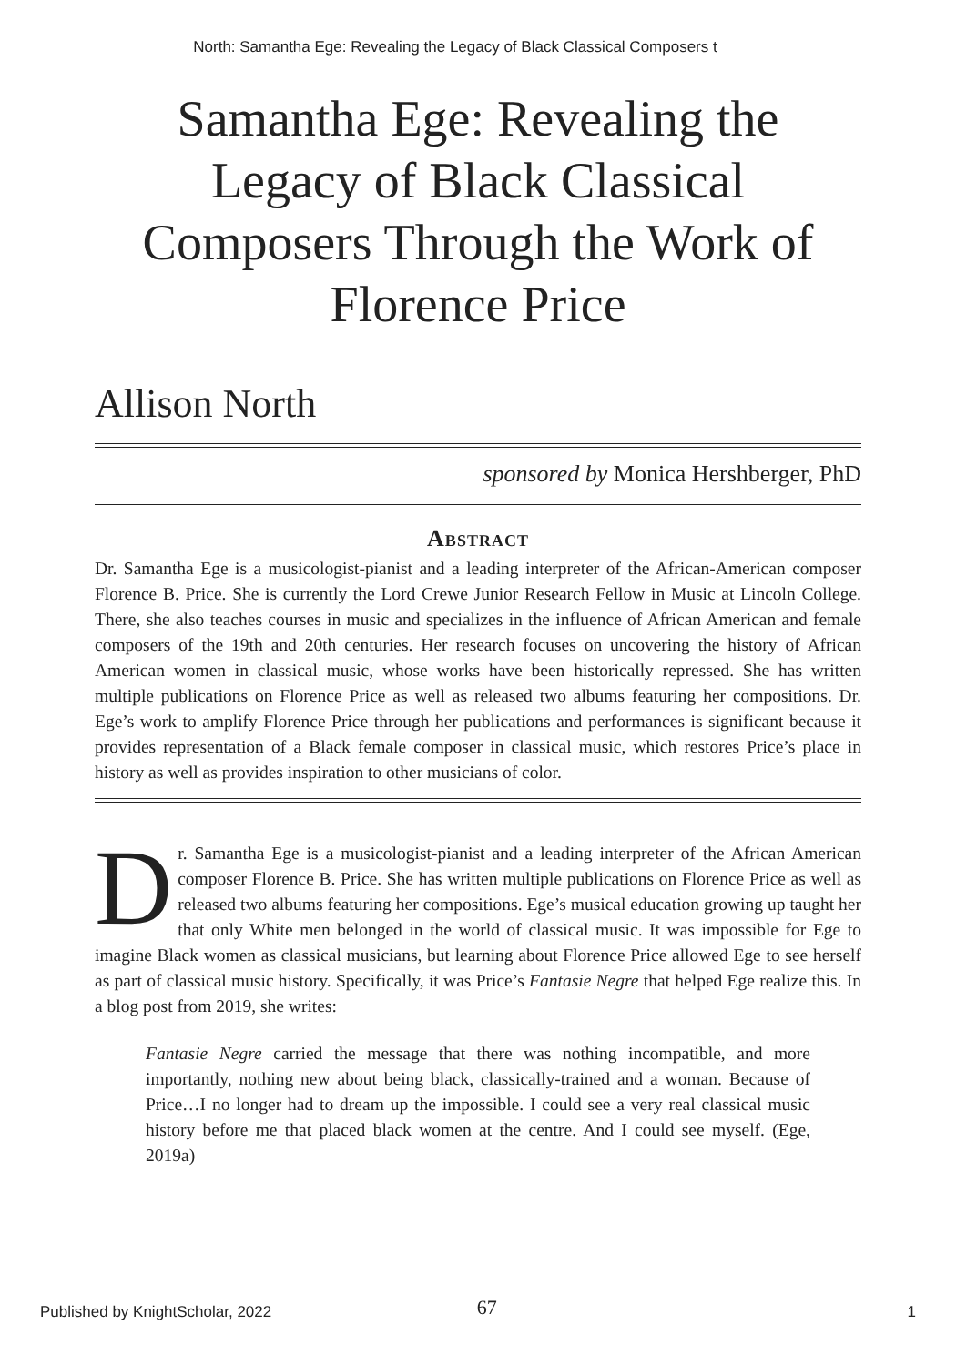North: Samantha Ege: Revealing the Legacy of Black Classical Composers t
Samantha Ege: Revealing the Legacy of Black Classical Composers Through the Work of Florence Price
Allison North
sponsored by Monica Hershberger, PhD
Abstract
Dr. Samantha Ege is a musicologist-pianist and a leading interpreter of the African-American composer Florence B. Price. She is currently the Lord Crewe Junior Research Fellow in Music at Lincoln College. There, she also teaches courses in music and specializes in the influence of African American and female composers of the 19th and 20th centuries. Her research focuses on uncovering the history of African American women in classical music, whose works have been historically repressed. She has written multiple publications on Florence Price as well as released two albums featuring her compositions. Dr. Ege’s work to amplify Florence Price through her publications and performances is significant because it provides representation of a Black female composer in classical music, which restores Price’s place in history as well as provides inspiration to other musicians of color.
Dr. Samantha Ege is a musicologist-pianist and a leading interpreter of the African American composer Florence B. Price. She has written multiple publications on Florence Price as well as released two albums featuring her compositions. Ege’s musical education growing up taught her that only White men belonged in the world of classical music. It was impossible for Ege to imagine Black women as classical musicians, but learning about Florence Price allowed Ege to see herself as part of classical music history. Specifically, it was Price’s Fantasie Negre that helped Ege realize this. In a blog post from 2019, she writes:
Fantasie Negre carried the message that there was nothing incompatible, and more importantly, nothing new about being black, classically-trained and a woman. Because of Price…I no longer had to dream up the impossible. I could see a very real classical music history before me that placed black women at the centre. And I could see myself. (Ege, 2019a)
Published by KnightScholar, 2022 67 1